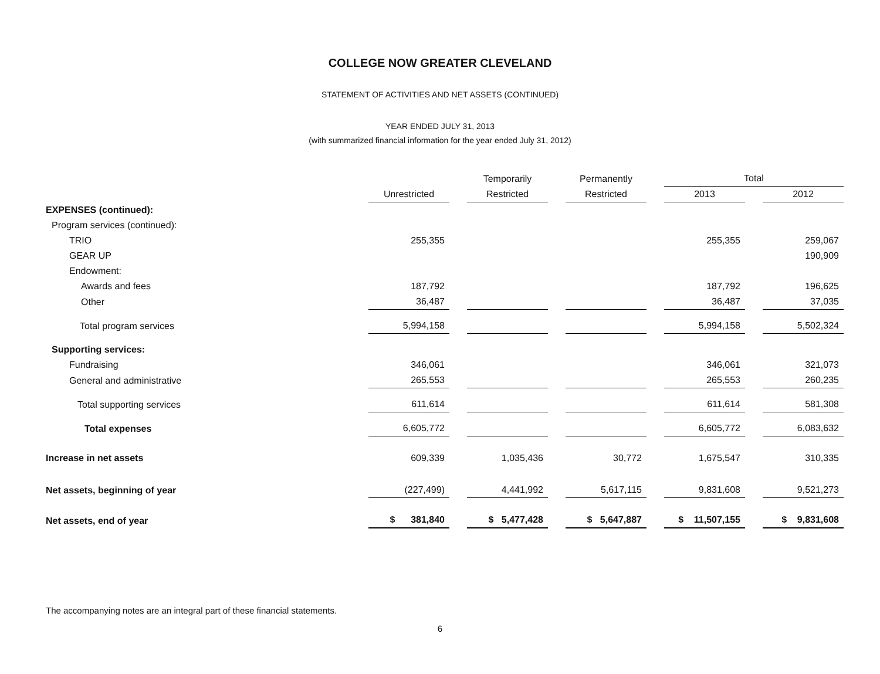COLLEGE NOW GREATER CLEVELAND
STATEMENT OF ACTIVITIES AND NET ASSETS (CONTINUED)
YEAR ENDED JULY 31, 2013
(with summarized financial information for the year ended July 31, 2012)
| | | Temporarily | Permanently | Total | |
| --- | --- | --- | --- | --- | --- |
| | Unrestricted | Restricted | Restricted | 2013 | 2012 |
| EXPENSES (continued): | | | | | |
| Program services (continued): | | | | | |
| TRIO | 255,355 | | | 255,355 | 259,067 |
| GEAR UP | | | | | 190,909 |
| Endowment: | | | | | |
| Awards and fees | 187,792 | | | 187,792 | 196,625 |
| Other | 36,487 | | | 36,487 | 37,035 |
| Total program services | 5,994,158 | | | 5,994,158 | 5,502,324 |
| Supporting services: | | | | | |
| Fundraising | 346,061 | | | 346,061 | 321,073 |
| General and administrative | 265,553 | | | 265,553 | 260,235 |
| Total supporting services | 611,614 | | | 611,614 | 581,308 |
| Total expenses | 6,605,772 | | | 6,605,772 | 6,083,632 |
| Increase in net assets | 609,339 | 1,035,436 | 30,772 | 1,675,547 | 310,335 |
| Net assets, beginning of year | (227,499) | 4,441,992 | 5,617,115 | 9,831,608 | 9,521,273 |
| Net assets, end of year | $ 381,840 | $ 5,477,428 | $ 5,647,887 | $ 11,507,155 | $ 9,831,608 |
The accompanying notes are an integral part of these financial statements.
6